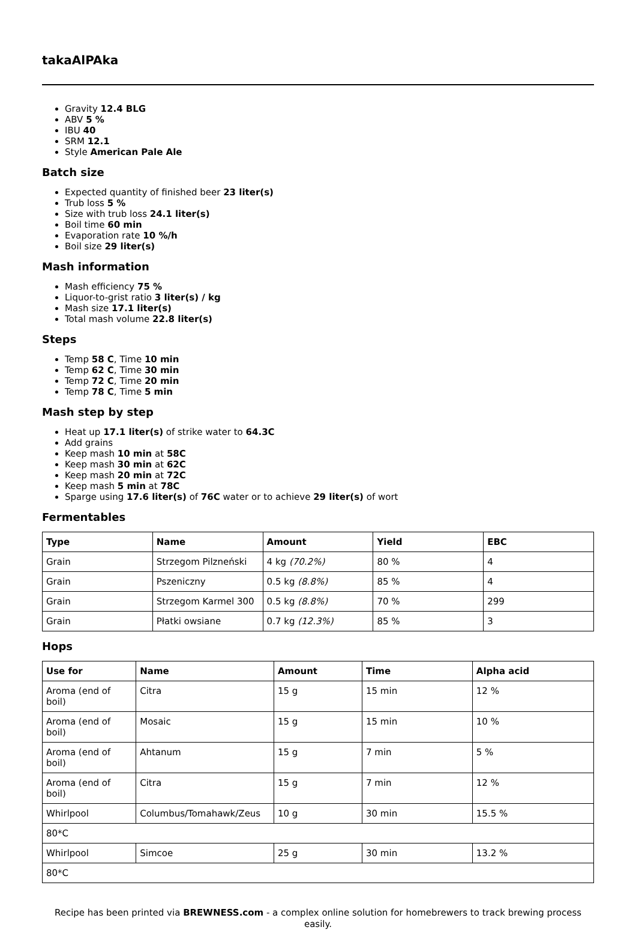takaAlPAka
Gravity 12.4 BLG
ABV 5 %
IBU 40
SRM 12.1
Style American Pale Ale
Batch size
Expected quantity of finished beer 23 liter(s)
Trub loss 5 %
Size with trub loss 24.1 liter(s)
Boil time 60 min
Evaporation rate 10 %/h
Boil size 29 liter(s)
Mash information
Mash efficiency 75 %
Liquor-to-grist ratio 3 liter(s) / kg
Mash size 17.1 liter(s)
Total mash volume 22.8 liter(s)
Steps
Temp 58 C, Time 10 min
Temp 62 C, Time 30 min
Temp 72 C, Time 20 min
Temp 78 C, Time 5 min
Mash step by step
Heat up 17.1 liter(s) of strike water to 64.3C
Add grains
Keep mash 10 min at 58C
Keep mash 30 min at 62C
Keep mash 20 min at 72C
Keep mash 5 min at 78C
Sparge using 17.6 liter(s) of 76C water or to achieve 29 liter(s) of wort
Fermentables
| Type | Name | Amount | Yield | EBC |
| --- | --- | --- | --- | --- |
| Grain | Strzegom Pilzneński | 4 kg (70.2%) | 80 % | 4 |
| Grain | Pszeniczny | 0.5 kg (8.8%) | 85 % | 4 |
| Grain | Strzegom Karmel 300 | 0.5 kg (8.8%) | 70 % | 299 |
| Grain | Płatki owsiane | 0.7 kg (12.3%) | 85 % | 3 |
Hops
| Use for | Name | Amount | Time | Alpha acid |
| --- | --- | --- | --- | --- |
| Aroma (end of boil) | Citra | 15 g | 15 min | 12 % |
| Aroma (end of boil) | Mosaic | 15 g | 15 min | 10 % |
| Aroma (end of boil) | Ahtanum | 15 g | 7 min | 5 % |
| Aroma (end of boil) | Citra | 15 g | 7 min | 12 % |
| Whirlpool | Columbus/Tomahawk/Zeus | 10 g | 30 min | 15.5 % |
| 80*C | | | | |
| Whirlpool | Simcoe | 25 g | 30 min | 13.2 % |
| 80*C | | | | |
Recipe has been printed via BREWNESS.com - a complex online solution for homebrewers to track brewing process easily.